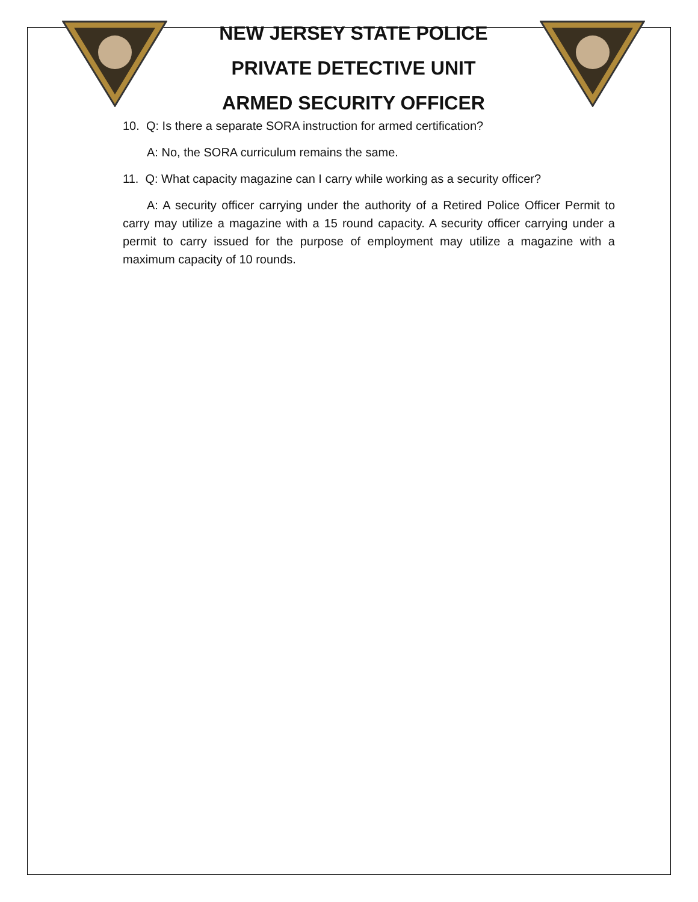NEW JERSEY STATE POLICE
PRIVATE DETECTIVE UNIT
ARMED SECURITY OFFICER
10. Q: Is there a separate SORA instruction for armed certification?
A: No, the SORA curriculum remains the same.
11. Q: What capacity magazine can I carry while working as a security officer?
A: A security officer carrying under the authority of a Retired Police Officer Permit to carry may utilize a magazine with a 15 round capacity. A security officer carrying under a permit to carry issued for the purpose of employment may utilize a magazine with a maximum capacity of 10 rounds.